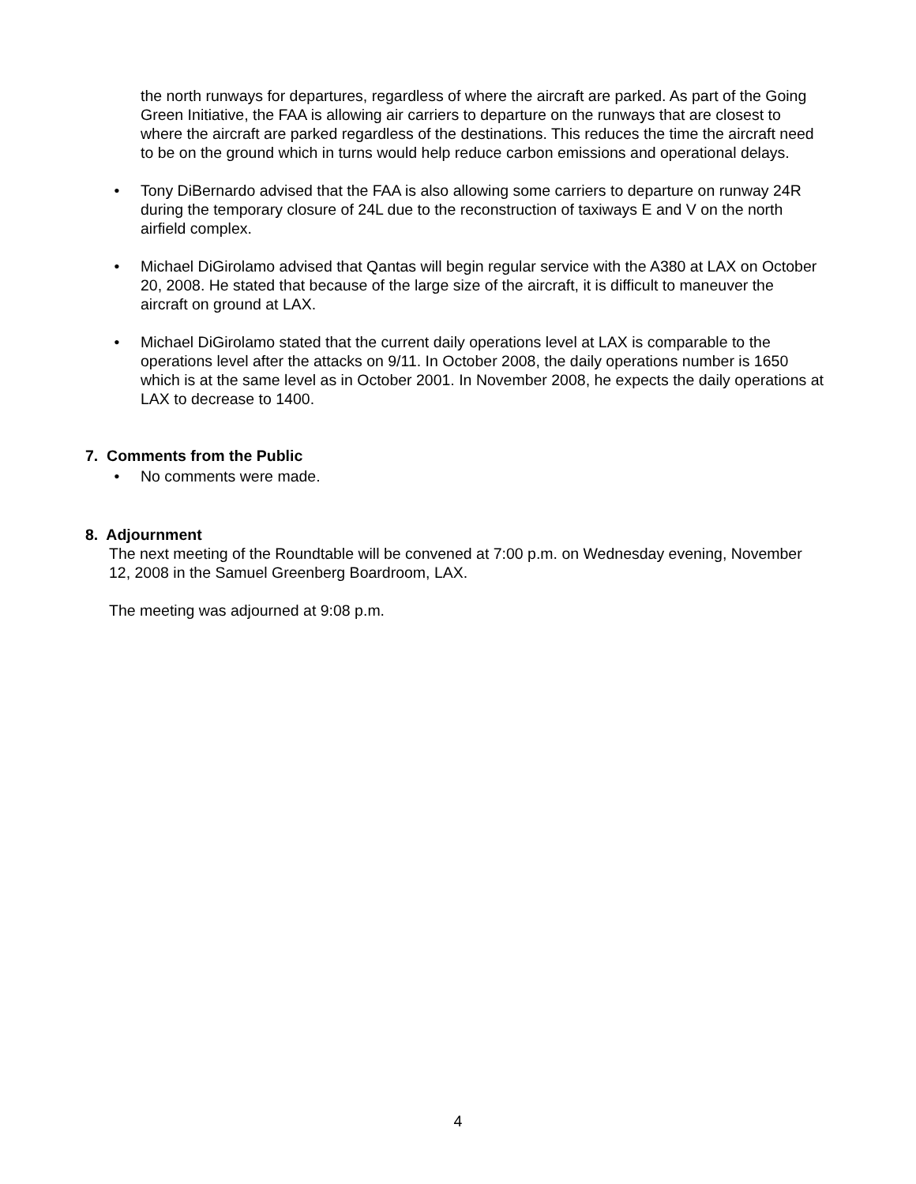the north runways for departures, regardless of where the aircraft are parked. As part of the Going Green Initiative, the FAA is allowing air carriers to departure on the runways that are closest to where the aircraft are parked regardless of the destinations. This reduces the time the aircraft need to be on the ground which in turns would help reduce carbon emissions and operational delays.
• Tony DiBernardo advised that the FAA is also allowing some carriers to departure on runway 24R during the temporary closure of 24L due to the reconstruction of taxiways E and V on the north airfield complex.
• Michael DiGirolamo advised that Qantas will begin regular service with the A380 at LAX on October 20, 2008. He stated that because of the large size of the aircraft, it is difficult to maneuver the aircraft on ground at LAX.
• Michael DiGirolamo stated that the current daily operations level at LAX is comparable to the operations level after the attacks on 9/11. In October 2008, the daily operations number is 1650 which is at the same level as in October 2001. In November 2008, he expects the daily operations at LAX to decrease to 1400.
7. Comments from the Public
• No comments were made.
8. Adjournment
The next meeting of the Roundtable will be convened at 7:00 p.m. on Wednesday evening, November 12, 2008 in the Samuel Greenberg Boardroom, LAX.
The meeting was adjourned at 9:08 p.m.
4